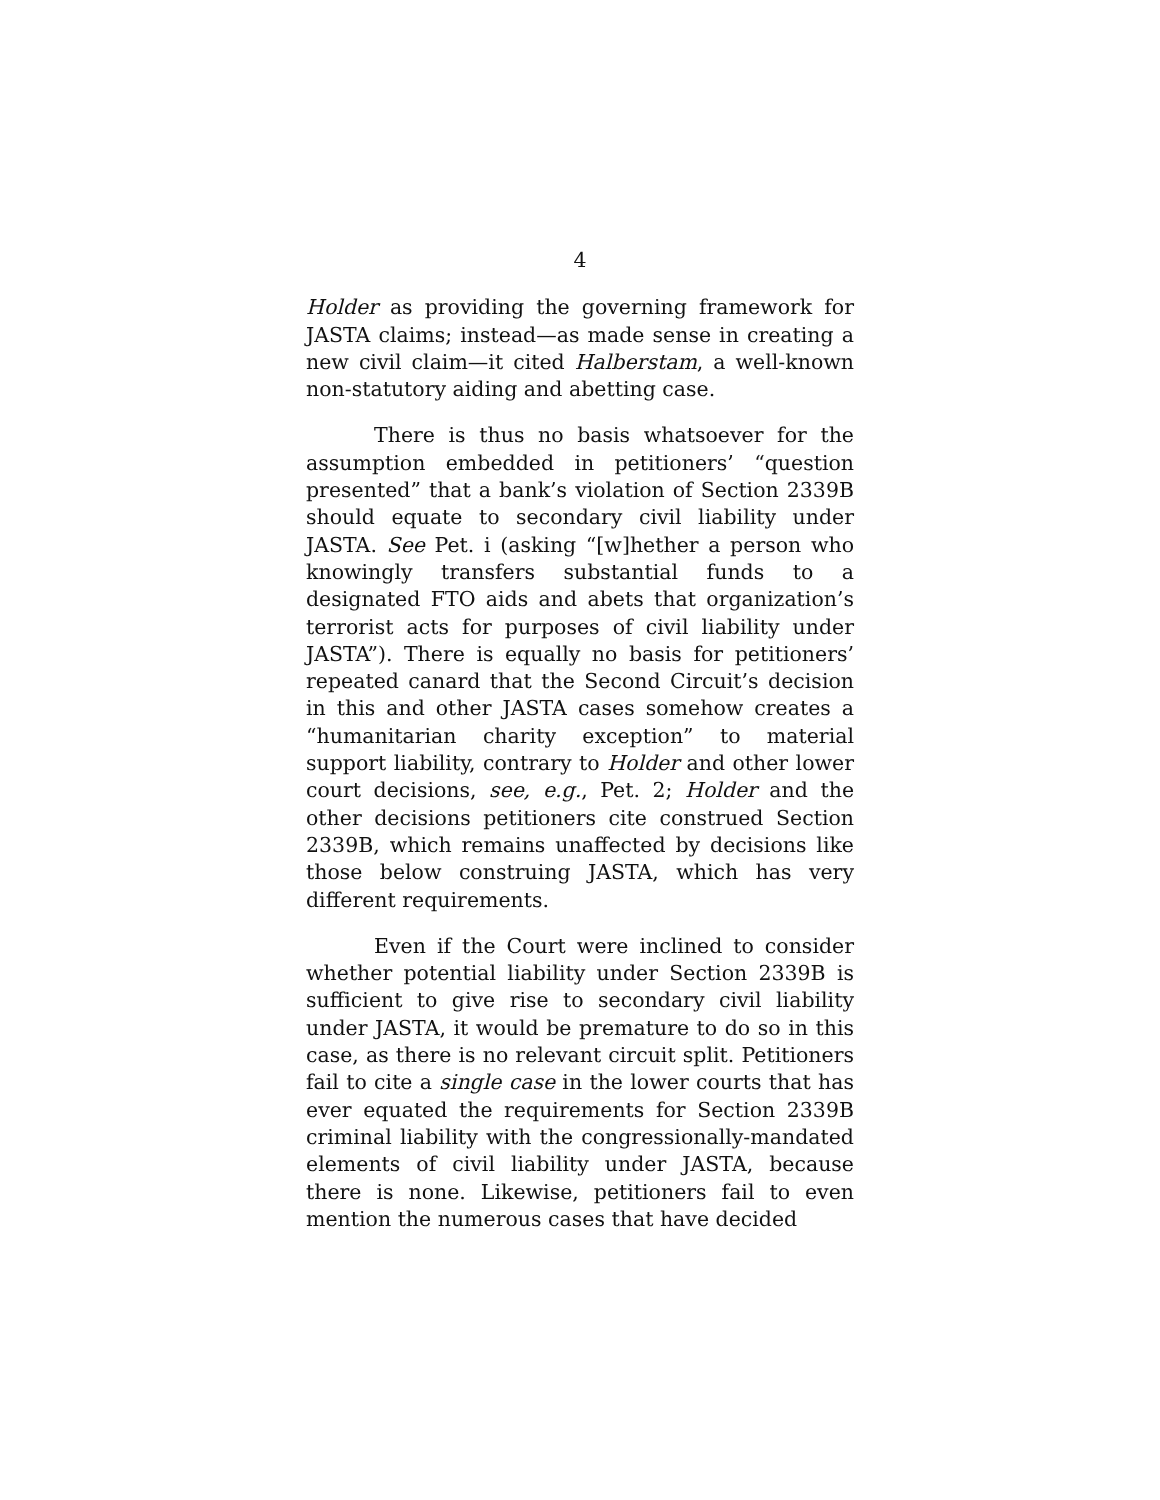4
Holder as providing the governing framework for JASTA claims; instead—as made sense in creating a new civil claim—it cited Halberstam, a well-known non-statutory aiding and abetting case.
There is thus no basis whatsoever for the assumption embedded in petitioners’ “question presented” that a bank’s violation of Section 2339B should equate to secondary civil liability under JASTA. See Pet. i (asking “[w]hether a person who knowingly transfers substantial funds to a designated FTO aids and abets that organization’s terrorist acts for purposes of civil liability under JASTA”). There is equally no basis for petitioners’ repeated canard that the Second Circuit’s decision in this and other JASTA cases somehow creates a “humanitarian charity exception” to material support liability, contrary to Holder and other lower court decisions, see, e.g., Pet. 2; Holder and the other decisions petitioners cite construed Section 2339B, which remains unaffected by decisions like those below construing JASTA, which has very different requirements.
Even if the Court were inclined to consider whether potential liability under Section 2339B is sufficient to give rise to secondary civil liability under JASTA, it would be premature to do so in this case, as there is no relevant circuit split. Petitioners fail to cite a single case in the lower courts that has ever equated the requirements for Section 2339B criminal liability with the congressionally-mandated elements of civil liability under JASTA, because there is none. Likewise, petitioners fail to even mention the numerous cases that have decided